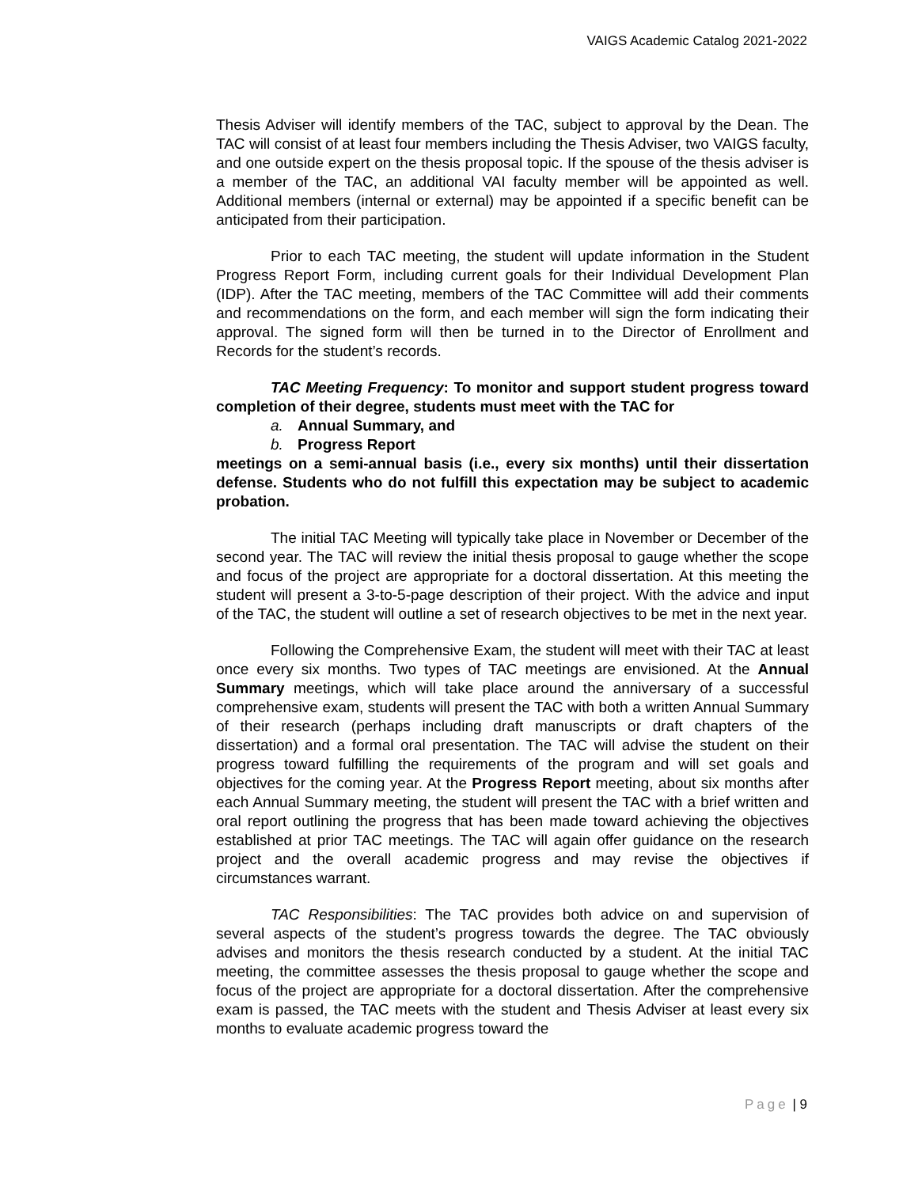VAIGS Academic Catalog 2021-2022
Thesis Adviser will identify members of the TAC, subject to approval by the Dean. The TAC will consist of at least four members including the Thesis Adviser, two VAIGS faculty, and one outside expert on the thesis proposal topic. If the spouse of the thesis adviser is a member of the TAC, an additional VAI faculty member will be appointed as well. Additional members (internal or external) may be appointed if a specific benefit can be anticipated from their participation.
Prior to each TAC meeting, the student will update information in the Student Progress Report Form, including current goals for their Individual Development Plan (IDP). After the TAC meeting, members of the TAC Committee will add their comments and recommendations on the form, and each member will sign the form indicating their approval. The signed form will then be turned in to the Director of Enrollment and Records for the student’s records.
TAC Meeting Frequency: To monitor and support student progress toward completion of their degree, students must meet with the TAC for
a. Annual Summary, and
b. Progress Report
meetings on a semi-annual basis (i.e., every six months) until their dissertation defense. Students who do not fulfill this expectation may be subject to academic probation.
The initial TAC Meeting will typically take place in November or December of the second year. The TAC will review the initial thesis proposal to gauge whether the scope and focus of the project are appropriate for a doctoral dissertation. At this meeting the student will present a 3-to-5-page description of their project. With the advice and input of the TAC, the student will outline a set of research objectives to be met in the next year.
Following the Comprehensive Exam, the student will meet with their TAC at least once every six months. Two types of TAC meetings are envisioned. At the Annual Summary meetings, which will take place around the anniversary of a successful comprehensive exam, students will present the TAC with both a written Annual Summary of their research (perhaps including draft manuscripts or draft chapters of the dissertation) and a formal oral presentation. The TAC will advise the student on their progress toward fulfilling the requirements of the program and will set goals and objectives for the coming year. At the Progress Report meeting, about six months after each Annual Summary meeting, the student will present the TAC with a brief written and oral report outlining the progress that has been made toward achieving the objectives established at prior TAC meetings. The TAC will again offer guidance on the research project and the overall academic progress and may revise the objectives if circumstances warrant.
TAC Responsibilities: The TAC provides both advice on and supervision of several aspects of the student’s progress towards the degree. The TAC obviously advises and monitors the thesis research conducted by a student. At the initial TAC meeting, the committee assesses the thesis proposal to gauge whether the scope and focus of the project are appropriate for a doctoral dissertation. After the comprehensive exam is passed, the TAC meets with the student and Thesis Adviser at least every six months to evaluate academic progress toward the
Page | 9